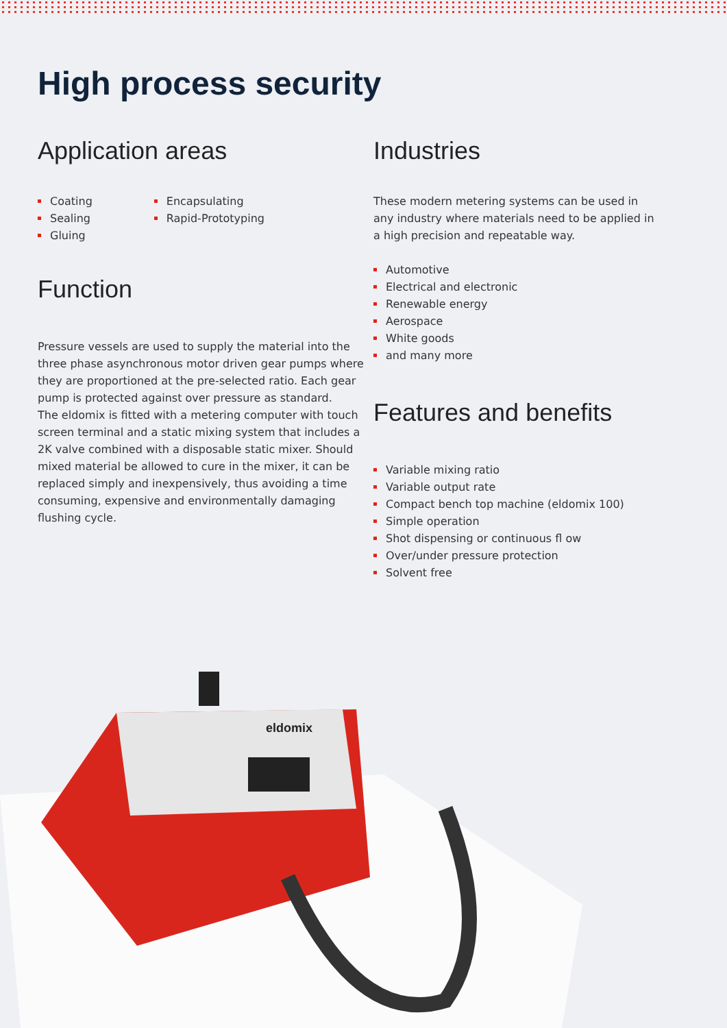High process security
Application areas
Coating
Sealing
Gluing
Encapsulating
Rapid-Prototyping
Function
Pressure vessels are used to supply the material into the three phase asynchronous motor driven gear pumps where they are proportioned at the pre-selected ratio. Each gear pump is protected against over pressure as standard.
The eldomix is fitted with a metering computer with touch screen terminal and a static mixing system that includes a 2K valve combined with a disposable static mixer. Should mixed material be allowed to cure in the mixer, it can be replaced simply and inexpensively, thus avoiding a time consuming, expensive and environmentally damaging flushing cycle.
Industries
These modern metering systems can be used in any industry where materials need to be applied in a high precision and repeatable way.
Automotive
Electrical and electronic
Renewable energy
Aerospace
White goods
and many more
Features and benefits
Variable mixing ratio
Variable output rate
Compact bench top machine (eldomix 100)
Simple operation
Shot dispensing or continuous fl ow
Over/under pressure protection
Solvent free
eldomix